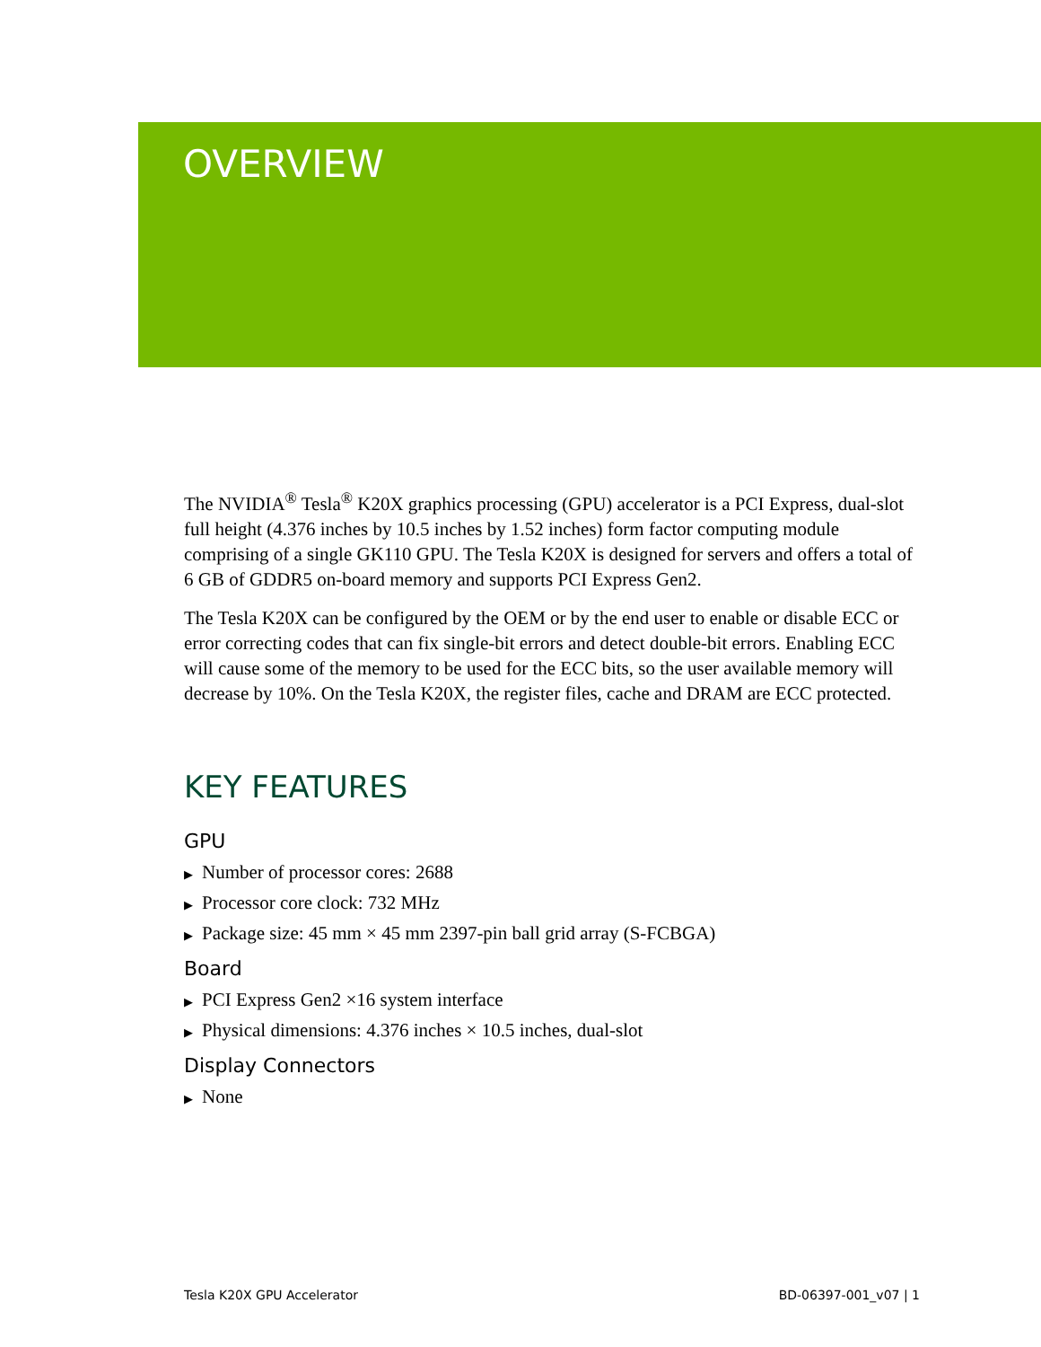OVERVIEW
The NVIDIA<sup>®</sup> Tesla<sup>®</sup> K20X graphics processing (GPU) accelerator is a PCI Express, dual-slot full height (4.376 inches by 10.5 inches by 1.52 inches) form factor computing module comprising of a single GK110 GPU. The Tesla K20X is designed for servers and offers a total of 6 GB of GDDR5 on-board memory and supports PCI Express Gen2.
The Tesla K20X can be configured by the OEM or by the end user to enable or disable ECC or error correcting codes that can fix single-bit errors and detect double-bit errors. Enabling ECC will cause some of the memory to be used for the ECC bits, so the user available memory will decrease by 10%. On the Tesla K20X, the register files, cache and DRAM are ECC protected.
KEY FEATURES
GPU
▶ Number of processor cores: 2688
▶ Processor core clock: 732 MHz
▶ Package size: 45 mm × 45 mm 2397-pin ball grid array (S-FCBGA)
Board
▶ PCI Express Gen2 ×16 system interface
▶ Physical dimensions: 4.376 inches × 10.5 inches, dual-slot
Display Connectors
▶ None
Tesla K20X GPU Accelerator BD-06397-001_v07 | 1